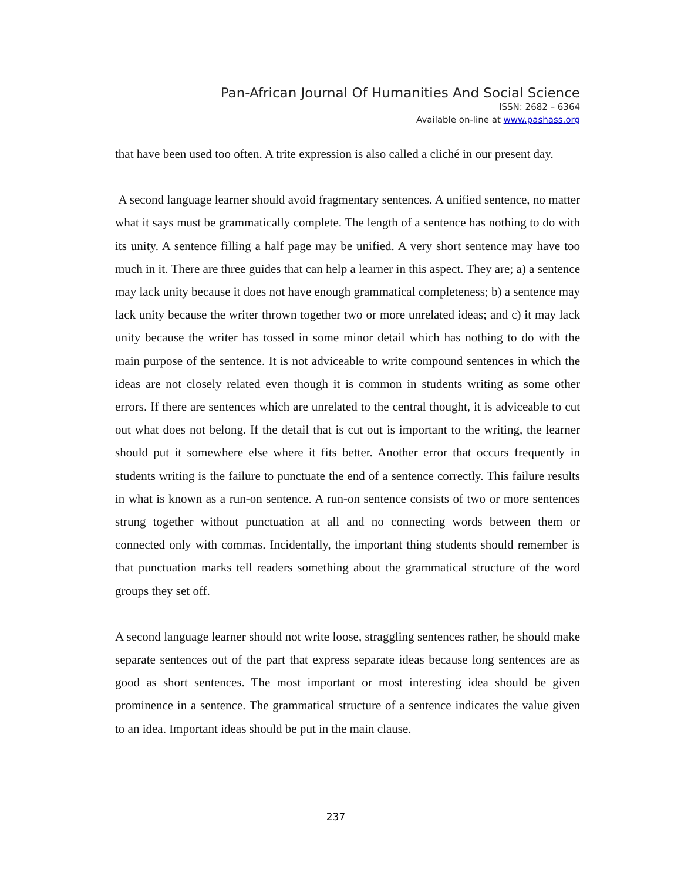Pan-African Journal Of Humanities And Social Science
ISSN: 2682 – 6364
Available on-line at www.pashass.org
that have been used too often. A trite expression is also called a cliché in our present day.
A second language learner should avoid fragmentary sentences. A unified sentence, no matter what it says must be grammatically complete. The length of a sentence has nothing to do with its unity. A sentence filling a half page may be unified. A very short sentence may have too much in it. There are three guides that can help a learner in this aspect. They are; a) a sentence may lack unity because it does not have enough grammatical completeness; b) a sentence may lack unity because the writer thrown together two or more unrelated ideas; and c) it may lack unity because the writer has tossed in some minor detail which has nothing to do with the main purpose of the sentence. It is not adviceable to write compound sentences in which the ideas are not closely related even though it is common in students writing as some other errors. If there are sentences which are unrelated to the central thought, it is adviceable to cut out what does not belong. If the detail that is cut out is important to the writing, the learner should put it somewhere else where it fits better. Another error that occurs frequently in students writing is the failure to punctuate the end of a sentence correctly. This failure results in what is known as a run-on sentence. A run-on sentence consists of two or more sentences strung together without punctuation at all and no connecting words between them or connected only with commas. Incidentally, the important thing students should remember is that punctuation marks tell readers something about the grammatical structure of the word groups they set off.
A second language learner should not write loose, straggling sentences rather, he should make separate sentences out of the part that express separate ideas because long sentences are as good as short sentences. The most important or most interesting idea should be given prominence in a sentence. The grammatical structure of a sentence indicates the value given to an idea. Important ideas should be put in the main clause.
237